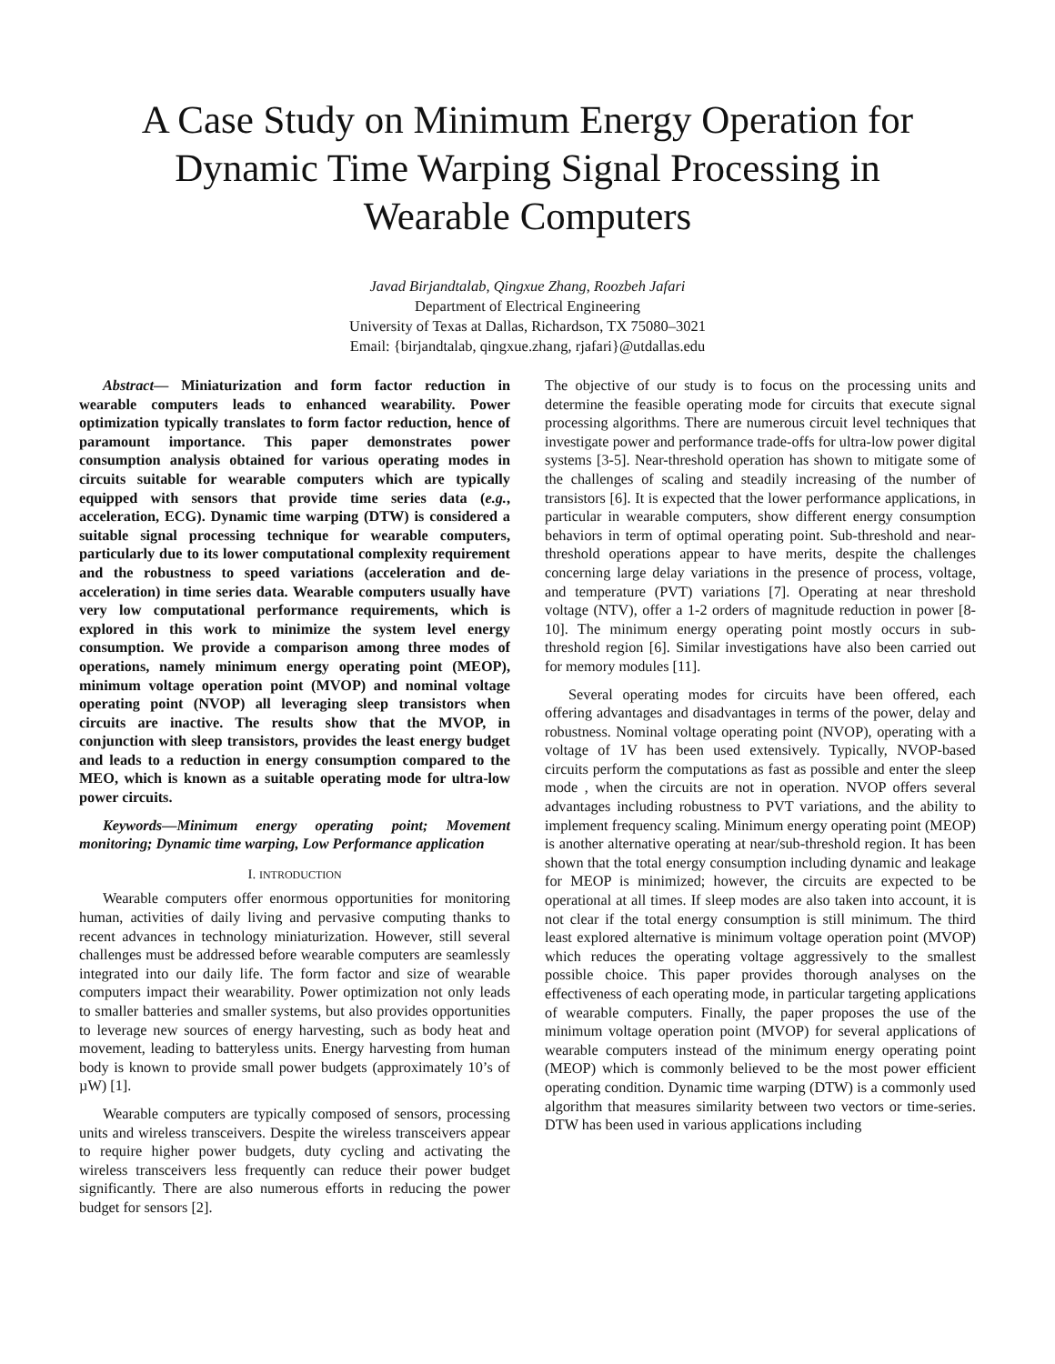A Case Study on Minimum Energy Operation for
Dynamic Time Warping Signal Processing in
Wearable Computers
Javad Birjandtalab, Qingxue Zhang, Roozbeh Jafari
Department of Electrical Engineering
University of Texas at Dallas, Richardson, TX 75080–3021
Email: {birjandtalab, qingxue.zhang, rjafari}@utdallas.edu
Abstract— Miniaturization and form factor reduction in wearable computers leads to enhanced wearability. Power optimization typically translates to form factor reduction, hence of paramount importance. This paper demonstrates power consumption analysis obtained for various operating modes in circuits suitable for wearable computers which are typically equipped with sensors that provide time series data (e.g., acceleration, ECG). Dynamic time warping (DTW) is considered a suitable signal processing technique for wearable computers, particularly due to its lower computational complexity requirement and the robustness to speed variations (acceleration and de-acceleration) in time series data. Wearable computers usually have very low computational performance requirements, which is explored in this work to minimize the system level energy consumption. We provide a comparison among three modes of operations, namely minimum energy operating point (MEOP), minimum voltage operation point (MVOP) and nominal voltage operating point (NVOP) all leveraging sleep transistors when circuits are inactive. The results show that the MVOP, in conjunction with sleep transistors, provides the least energy budget and leads to a reduction in energy consumption compared to the MEO, which is known as a suitable operating mode for ultra-low power circuits.
Keywords—Minimum energy operating point; Movement monitoring; Dynamic time warping, Low Performance application
I. INTRODUCTION
Wearable computers offer enormous opportunities for monitoring human, activities of daily living and pervasive computing thanks to recent advances in technology miniaturization. However, still several challenges must be addressed before wearable computers are seamlessly integrated into our daily life. The form factor and size of wearable computers impact their wearability. Power optimization not only leads to smaller batteries and smaller systems, but also provides opportunities to leverage new sources of energy harvesting, such as body heat and movement, leading to batteryless units. Energy harvesting from human body is known to provide small power budgets (approximately 10’s of µW) [1].
Wearable computers are typically composed of sensors, processing units and wireless transceivers. Despite the wireless transceivers appear to require higher power budgets, duty cycling and activating the wireless transceivers less frequently can reduce their power budget significantly. There are also numerous efforts in reducing the power budget for sensors [2].
The objective of our study is to focus on the processing units and determine the feasible operating mode for circuits that execute signal processing algorithms. There are numerous circuit level techniques that investigate power and performance trade-offs for ultra-low power digital systems [3-5]. Near-threshold operation has shown to mitigate some of the challenges of scaling and steadily increasing of the number of transistors [6]. It is expected that the lower performance applications, in particular in wearable computers, show different energy consumption behaviors in term of optimal operating point. Sub-threshold and near-threshold operations appear to have merits, despite the challenges concerning large delay variations in the presence of process, voltage, and temperature (PVT) variations [7]. Operating at near threshold voltage (NTV), offer a 1-2 orders of magnitude reduction in power [8-10]. The minimum energy operating point mostly occurs in sub-threshold region [6]. Similar investigations have also been carried out for memory modules [11].
Several operating modes for circuits have been offered, each offering advantages and disadvantages in terms of the power, delay and robustness. Nominal voltage operating point (NVOP), operating with a voltage of 1V has been used extensively. Typically, NVOP-based circuits perform the computations as fast as possible and enter the sleep mode , when the circuits are not in operation. NVOP offers several advantages including robustness to PVT variations, and the ability to implement frequency scaling. Minimum energy operating point (MEOP) is another alternative operating at near/sub-threshold region. It has been shown that the total energy consumption including dynamic and leakage for MEOP is minimized; however, the circuits are expected to be operational at all times. If sleep modes are also taken into account, it is not clear if the total energy consumption is still minimum. The third least explored alternative is minimum voltage operation point (MVOP) which reduces the operating voltage aggressively to the smallest possible choice. This paper provides thorough analyses on the effectiveness of each operating mode, in particular targeting applications of wearable computers. Finally, the paper proposes the use of the minimum voltage operation point (MVOP) for several applications of wearable computers instead of the minimum energy operating point (MEOP) which is commonly believed to be the most power efficient operating condition. Dynamic time warping (DTW) is a commonly used algorithm that measures similarity between two vectors or time-series. DTW has been used in various applications including